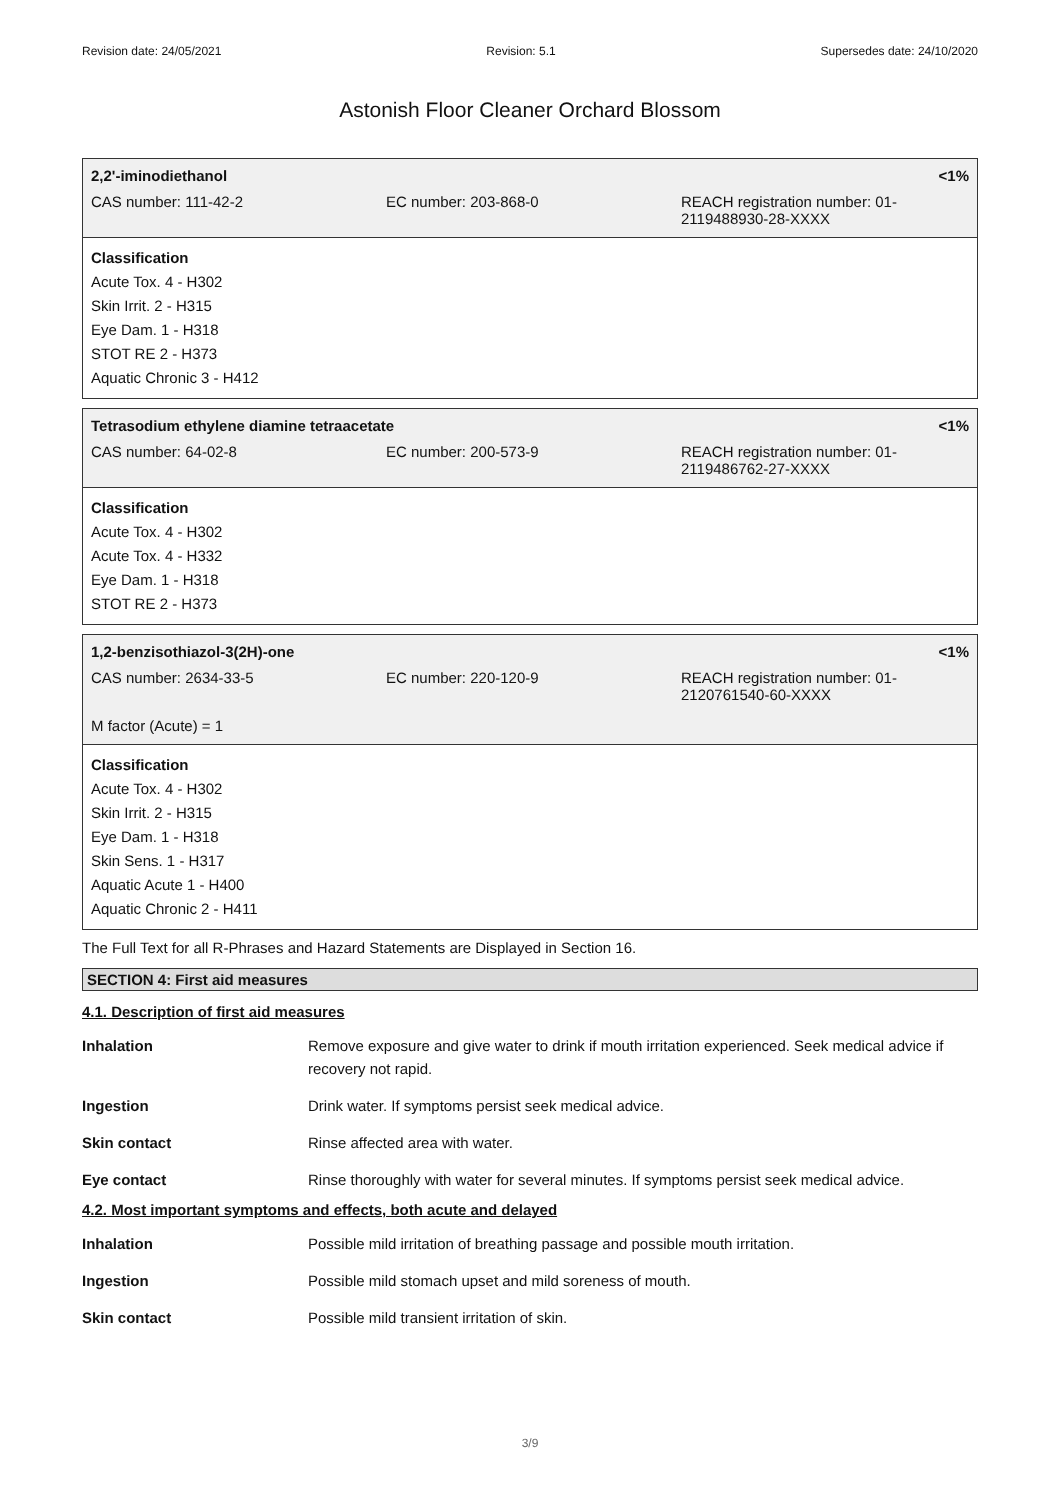Revision date: 24/05/2021 Revision: 5.1 Supersedes date: 24/10/2020
Astonish Floor Cleaner Orchard Blossom
2,2'-iminodiethanol <1%
CAS number: 111-42-2 EC number: 203-868-0 REACH registration number: 01-
2119488930-28-XXXX
Classification
Acute Tox. 4 - H302
Skin Irrit. 2 - H315
Eye Dam. 1 - H318
STOT RE 2 - H373
Aquatic Chronic 3 - H412
Tetrasodium ethylene diamine tetraacetate <1%
CAS number: 64-02-8 EC number: 200-573-9 REACH registration number: 01-
2119486762-27-XXXX
Classification
Acute Tox. 4 - H302
Acute Tox. 4 - H332
Eye Dam. 1 - H318
STOT RE 2 - H373
1,2-benzisothiazol-3(2H)-one <1%
CAS number: 2634-33-5 EC number: 220-120-9 REACH registration number: 01-
2120761540-60-XXXX
M factor (Acute) = 1
Classification
Acute Tox. 4 - H302
Skin Irrit. 2 - H315
Eye Dam. 1 - H318
Skin Sens. 1 - H317
Aquatic Acute 1 - H400
Aquatic Chronic 2 - H411
The Full Text for all R-Phrases and Hazard Statements are Displayed in Section 16.
SECTION 4: First aid measures
4.1. Description of first aid measures
| Inhalation | Remove exposure and give water to drink if mouth irritation experienced. Seek medical advice if recovery not rapid. |
| Ingestion | Drink water. If symptoms persist seek medical advice. |
| Skin contact | Rinse affected area with water. |
| Eye contact | Rinse thoroughly with water for several minutes. If symptoms persist seek medical advice. |
4.2. Most important symptoms and effects, both acute and delayed
| Inhalation | Possible mild irritation of breathing passage and possible mouth irritation. |
| Ingestion | Possible mild stomach upset and mild soreness of mouth. |
| Skin contact | Possible mild transient irritation of skin. |
3/9